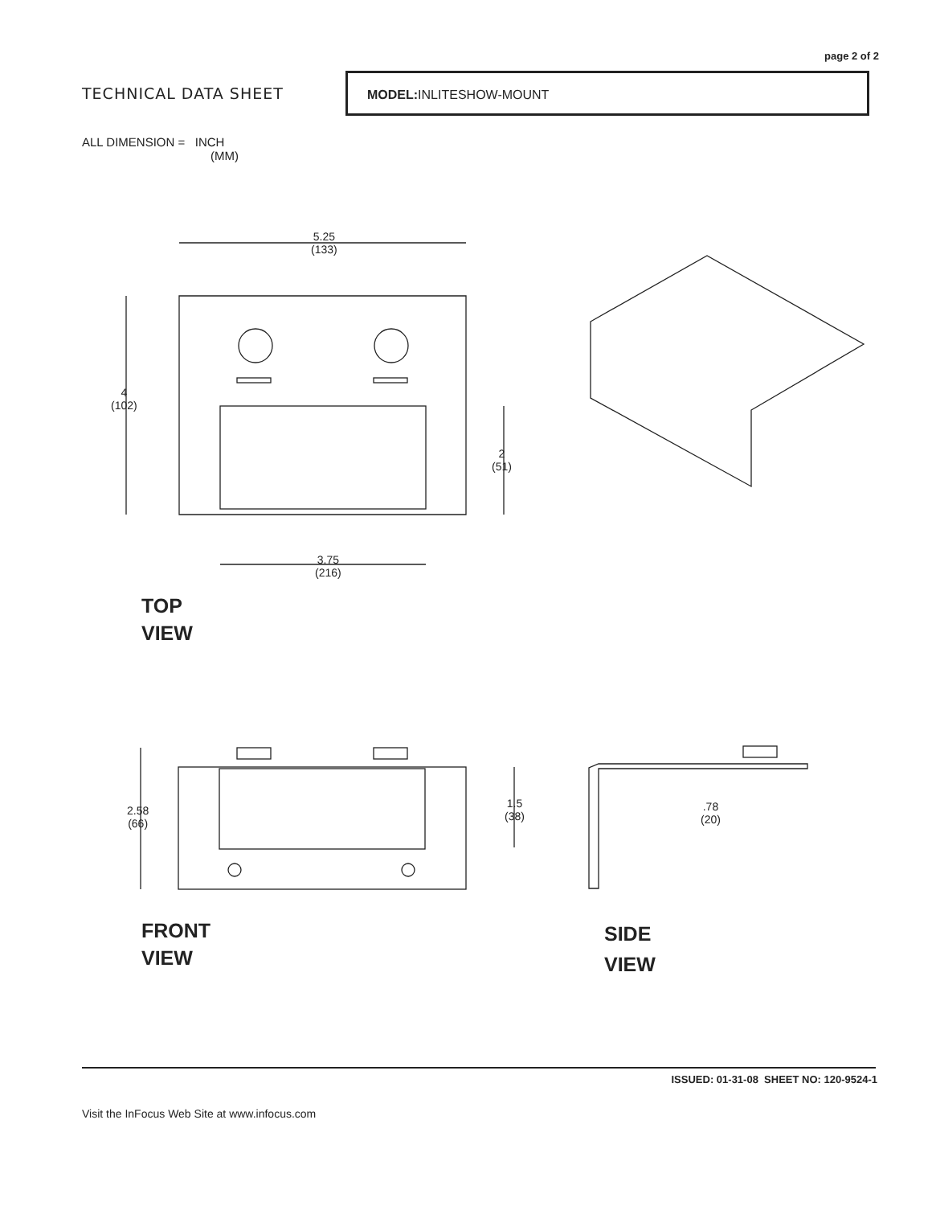page 2 of 2
TECHNICAL DATA SHEET
MODEL: INLITESHOW-MOUNT
ALL DIMENSION = INCH
(MM)
5.25
(133)
4
(102)
2
(51)
3.75
(216)
TOP
VIEW
2.58
(66)
1.5
(38)
.78
(20)
FRONT
VIEW
SIDE
VIEW
ISSUED: 01-31-08 SHEET NO: 120-9524-1
Visit the InFocus Web Site at www.infocus.com